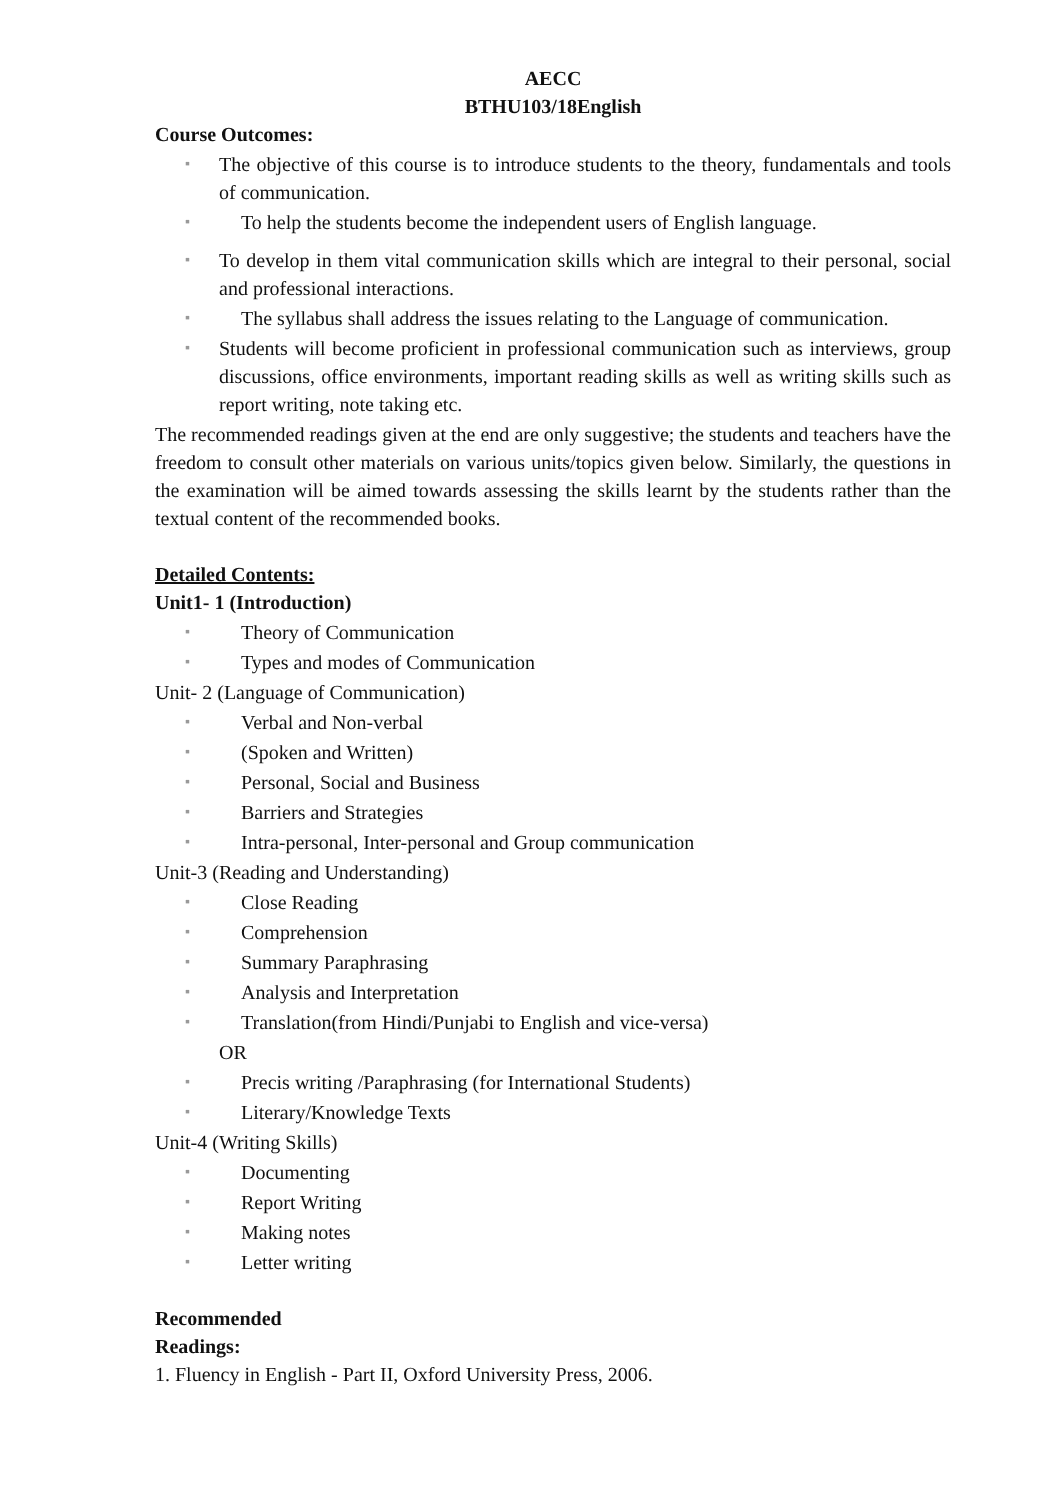AECC
BTHU103/18English
Course Outcomes:
▪ The objective of this course is to introduce students to the theory, fundamentals and tools of communication.
▪ To help the students become the independent users of English language.
▪ To develop in them vital communication skills which are integral to their personal, social and professional interactions.
▪ The syllabus shall address the issues relating to the Language of communication.
▪ Students will become proficient in professional communication such as interviews, group discussions, office environments, important reading skills as well as writing skills such as report writing, note taking etc.
The recommended readings given at the end are only suggestive; the students and teachers have the freedom to consult other materials on various units/topics given below. Similarly, the questions in the examination will be aimed towards assessing the skills learnt by the students rather than the textual content of the recommended books.
Detailed Contents:
Unit1- 1 (Introduction)
▪ Theory of Communication
▪ Types and modes of Communication
Unit- 2 (Language of Communication)
▪ Verbal and Non-verbal
▪ (Spoken and Written)
▪ Personal, Social and Business
▪ Barriers and Strategies
▪ Intra-personal, Inter-personal and Group communication
Unit-3 (Reading and Understanding)
▪ Close Reading
▪ Comprehension
▪ Summary Paraphrasing
▪ Analysis and Interpretation
▪ Translation(from Hindi/Punjabi to English and vice-versa)
OR
▪ Precis writing /Paraphrasing (for International Students)
▪ Literary/Knowledge Texts
Unit-4 (Writing Skills)
▪ Documenting
▪ Report Writing
▪ Making notes
▪ Letter writing
Recommended
Readings:
1. Fluency in English - Part II, Oxford University Press, 2006.